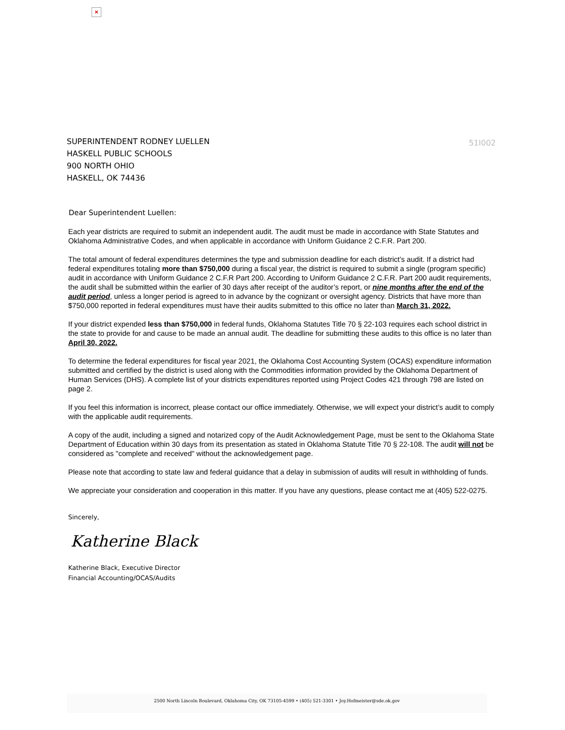×
SUPERINTENDENT RODNEY LUELLEN
HASKELL PUBLIC SCHOOLS
900 NORTH OHIO
HASKELL, OK 74436
51I002
Dear Superintendent Luellen:
Each year districts are required to submit an independent audit. The audit must be made in accordance with State Statutes and Oklahoma Administrative Codes, and when applicable in accordance with Uniform Guidance 2 C.F.R. Part 200.
The total amount of federal expenditures determines the type and submission deadline for each district’s audit. If a district had federal expenditures totaling more than $750,000 during a fiscal year, the district is required to submit a single (program specific) audit in accordance with Uniform Guidance 2 C.F.R Part 200. According to Uniform Guidance 2 C.F.R. Part 200 audit requirements, the audit shall be submitted within the earlier of 30 days after receipt of the auditor’s report, or nine months after the end of the audit period, unless a longer period is agreed to in advance by the cognizant or oversight agency. Districts that have more than $750,000 reported in federal expenditures must have their audits submitted to this office no later than March 31, 2022.
If your district expended less than $750,000 in federal funds, Oklahoma Statutes Title 70 § 22-103 requires each school district in the state to provide for and cause to be made an annual audit. The deadline for submitting these audits to this office is no later than April 30, 2022.
To determine the federal expenditures for fiscal year 2021, the Oklahoma Cost Accounting System (OCAS) expenditure information submitted and certified by the district is used along with the Commodities information provided by the Oklahoma Department of Human Services (DHS). A complete list of your districts expenditures reported using Project Codes 421 through 798 are listed on page 2.
If you feel this information is incorrect, please contact our office immediately. Otherwise, we will expect your district’s audit to comply with the applicable audit requirements.
A copy of the audit, including a signed and notarized copy of the Audit Acknowledgement Page, must be sent to the Oklahoma State Department of Education within 30 days from its presentation as stated in Oklahoma Statute Title 70 § 22-108. The audit will not be considered as "complete and received" without the acknowledgement page.
Please note that according to state law and federal guidance that a delay in submission of audits will result in withholding of funds.
We appreciate your consideration and cooperation in this matter. If you have any questions, please contact me at (405) 522-0275.
Sincerely,
Katherine Black
Katherine Black, Executive Director
Financial Accounting/OCAS/Audits
2500 North Lincoln Boulevard, Oklahoma City, OK 73105-4599 • (405) 521-3301 • Joy.Hofmeister@sde.ok.gov